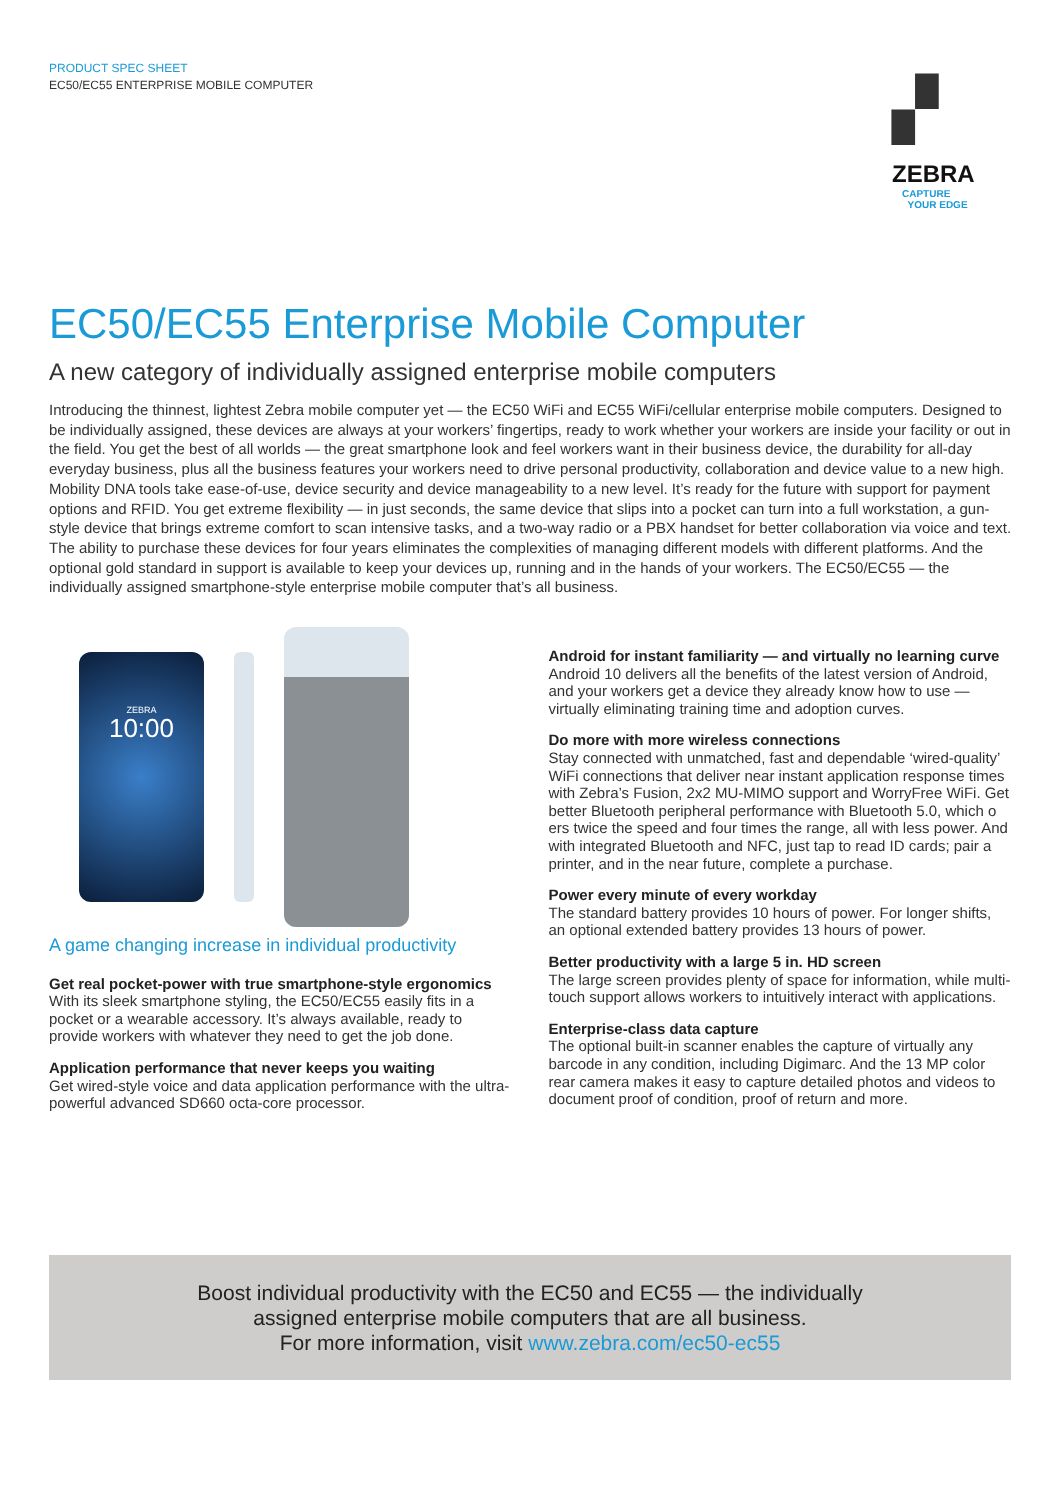PRODUCT SPEC SHEET
EC50/EC55 ENTERPRISE MOBILE COMPUTER
▞
ZEBRA
CAPTURE
YOUR EDGE
EC50/EC55 Enterprise Mobile Computer
A new category of individually assigned enterprise mobile computers
Introducing the thinnest, lightest Zebra mobile computer yet — the EC50 WiFi and EC55 WiFi/cellular enterprise mobile computers. Designed to be individually assigned, these devices are always at your workers’ fingertips, ready to work whether your workers are inside your facility or out in the field. You get the best of all worlds — the great smartphone look and feel workers want in their business device, the durability for all-day everyday business, plus all the business features your workers need to drive personal productivity, collaboration and device value to a new high. Mobility DNA tools take ease-of-use, device security and device manageability to a new level. It’s ready for the future with support for payment options and RFID. You get extreme flexibility — in just seconds, the same device that slips into a pocket can turn into a full workstation, a gun-style device that brings extreme comfort to scan intensive tasks, and a two-way radio or a PBX handset for better collaboration via voice and text. The ability to purchase these devices for four years eliminates the complexities of managing different models with different platforms. And the optional gold standard in support is available to keep your devices up, running and in the hands of your workers. The EC50/EC55 — the individually assigned smartphone-style enterprise mobile computer that’s all business.
ZEBRA
10:00
A game changing increase in individual productivity
Get real pocket-power with true smartphone-style ergonomics
With its sleek smartphone styling, the EC50/EC55 easily fits in a pocket or a wearable accessory. It’s always available, ready to provide workers with whatever they need to get the job done.
Application performance that never keeps you waiting
Get wired-style voice and data application performance with the ultra-powerful advanced SD660 octa-core processor.
Android for instant familiarity — and virtually no learning curve
Android 10 delivers all the benefits of the latest version of Android, and your workers get a device they already know how to use — virtually eliminating training time and adoption curves.
Do more with more wireless connections
Stay connected with unmatched, fast and dependable ‘wired-quality’ WiFi connections that deliver near instant application response times with Zebra’s Fusion, 2x2 MU-MIMO support and WorryFree WiFi. Get better Bluetooth peripheral performance with Bluetooth 5.0, which o ers twice the speed and four times the range, all with less power. And with integrated Bluetooth and NFC, just tap to read ID cards; pair a printer, and in the near future, complete a purchase.
Power every minute of every workday
The standard battery provides 10 hours of power. For longer shifts, an optional extended battery provides 13 hours of power.
Better productivity with a large 5 in. HD screen
The large screen provides plenty of space for information, while multi-touch support allows workers to intuitively interact with applications.
Enterprise-class data capture
The optional built-in scanner enables the capture of virtually any barcode in any condition, including Digimarc. And the 13 MP color rear camera makes it easy to capture detailed photos and videos to document proof of condition, proof of return and more.
Boost individual productivity with the EC50 and EC55 — the individually
assigned enterprise mobile computers that are all business.
For more information, visit www.zebra.com/ec50-ec55